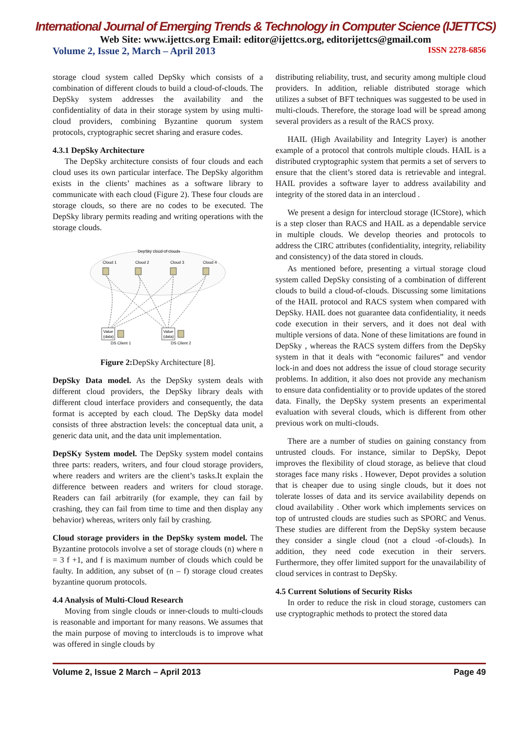International Journal of Emerging Trends & Technology in Computer Science (IJETTCS)
Web Site: www.ijettcs.org Email: editor@ijettcs.org, editorijettcs@gmail.com
Volume 2, Issue 2, March – April 2013 ISSN 2278-6856
storage cloud system called DepSky which consists of a combination of different clouds to build a cloud-of-clouds. The DepSky system addresses the availability and the confidentiality of data in their storage system by using multi-cloud providers, combining Byzantine quorum system protocols, cryptographic secret sharing and erasure codes.
4.3.1 DepSky Architecture
The DepSky architecture consists of four clouds and each cloud uses its own particular interface. The DepSky algorithm exists in the clients’ machines as a software library to communicate with each cloud (Figure 2). These four clouds are storage clouds, so there are no codes to be executed. The DepSky library permits reading and writing operations with the storage clouds.
DepSky cloud-of-clouds
Cloud 1
Cloud 2
Cloud 3
Cloud 4
Value
(data)
Value
(data)
DS Client 1
DS Client 2
Figure 2: DepSky Architecture [8].
DepSky Data model. As the DepSky system deals with different cloud providers, the DepSky library deals with different cloud interface providers and consequently, the data format is accepted by each cloud. The DepSky data model consists of three abstraction levels: the conceptual data unit, a generic data unit, and the data unit implementation.
DepSKy System model. The DepSky system model contains three parts: readers, writers, and four cloud storage providers, where readers and writers are the client’s tasks.It explain the difference between readers and writers for cloud storage. Readers can fail arbitrarily (for example, they can fail by crashing, they can fail from time to time and then display any behavior) whereas, writers only fail by crashing.
Cloud storage providers in the DepSky system model. The Byzantine protocols involve a set of storage clouds (n) where n = 3 f +1, and f is maximum number of clouds which could be faulty. In addition, any subset of (n – f) storage cloud creates byzantine quorum protocols.
4.4 Analysis of Multi-Cloud Research
Moving from single clouds or inner-clouds to multi-clouds is reasonable and important for many reasons. We assumes that the main purpose of moving to interclouds is to improve what was offered in single clouds by
distributing reliability, trust, and security among multiple cloud providers. In addition, reliable distributed storage which utilizes a subset of BFT techniques was suggested to be used in multi-clouds. Therefore, the storage load will be spread among several providers as a result of the RACS proxy.
HAIL (High Availability and Integrity Layer) is another example of a protocol that controls multiple clouds. HAIL is a distributed cryptographic system that permits a set of servers to ensure that the client’s stored data is retrievable and integral. HAIL provides a software layer to address availability and integrity of the stored data in an intercloud .
We present a design for intercloud storage (ICStore), which is a step closer than RACS and HAIL as a dependable service in multiple clouds. We develop theories and protocols to address the CIRC attributes (confidentiality, integrity, reliability and consistency) of the data stored in clouds.
As mentioned before, presenting a virtual storage cloud system called DepSky consisting of a combination of different clouds to build a cloud-of-clouds. Discussing some limitations of the HAIL protocol and RACS system when compared with DepSky. HAIL does not guarantee data confidentiality, it needs code execution in their servers, and it does not deal with multiple versions of data. None of these limitations are found in DepSky , whereas the RACS system differs from the DepSky system in that it deals with “economic failures” and vendor lock-in and does not address the issue of cloud storage security problems. In addition, it also does not provide any mechanism to ensure data confidentiality or to provide updates of the stored data. Finally, the DepSky system presents an experimental evaluation with several clouds, which is different from other previous work on multi-clouds.
There are a number of studies on gaining constancy from untrusted clouds. For instance, similar to DepSky, Depot improves the flexibility of cloud storage, as believe that cloud storages face many risks . However, Depot provides a solution that is cheaper due to using single clouds, but it does not tolerate losses of data and its service availability depends on cloud availability . Other work which implements services on top of untrusted clouds are studies such as SPORC and Venus. These studies are different from the DepSky system because they consider a single cloud (not a cloud -of-clouds). In addition, they need code execution in their servers. Furthermore, they offer limited support for the unavailability of cloud services in contrast to DepSky.
4.5 Current Solutions of Security Risks
In order to reduce the risk in cloud storage, customers can use cryptographic methods to protect the stored data
Volume 2, Issue 2 March – April 2013 Page 49